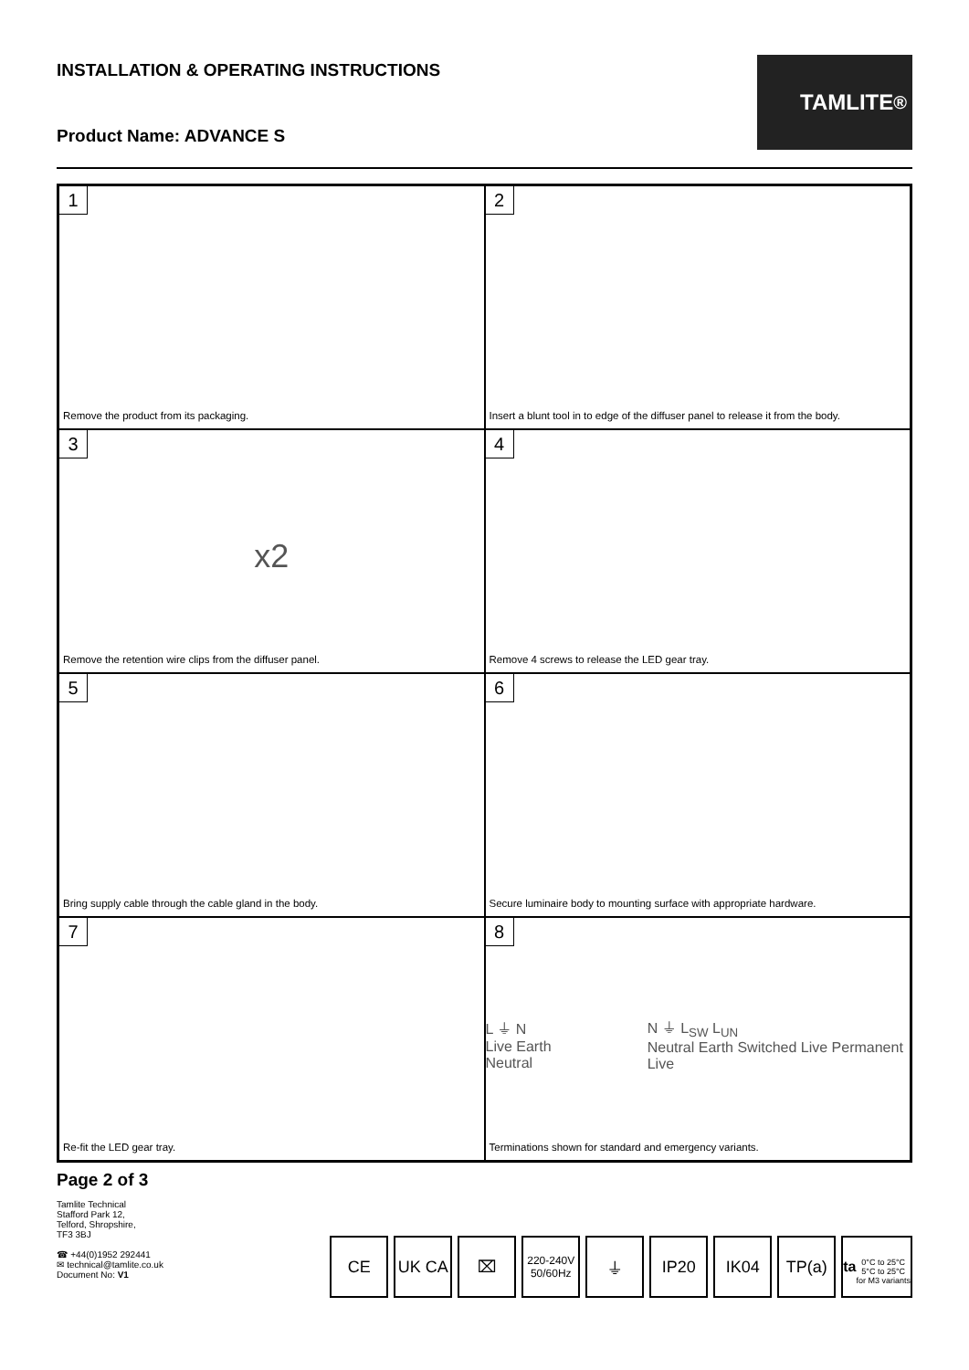INSTALLATION & OPERATING INSTRUCTIONS
Product Name: ADVANCE S
TAMLITE<sup>®</sup>
1
Remove the product from its packaging.
2
Insert a blunt tool in to edge of the diffuser panel to release it from the body.
3
x2
Remove the retention wire clips from the diffuser panel.
4
Remove 4 screws to release the LED gear tray.
5
Bring supply cable through the cable gland in the body.
6
Secure luminaire body to mounting surface with appropriate hardware.
7
Re-fit the LED gear tray.
8
L ⏚ N
Live Earth Neutral N ⏚ L<sub>SW</sub> L<sub>UN</sub>
Neutral Earth Switched Live Permanent Live
Terminations shown for standard and emergency variants.
Page 2 of 3
Tamlite Technical
Stafford Park 12,
Telford, Shropshire,
TF3 3BJ
☎ +44(0)1952 292441
✉ technical@tamlite.co.uk
Document No: V1
CE UK CA ⌧
220-240V
50/60Hz
⏚ IP20 IK04 TP(a) ta
0°C to 25°C
5°C to 25°C
for M3 variants